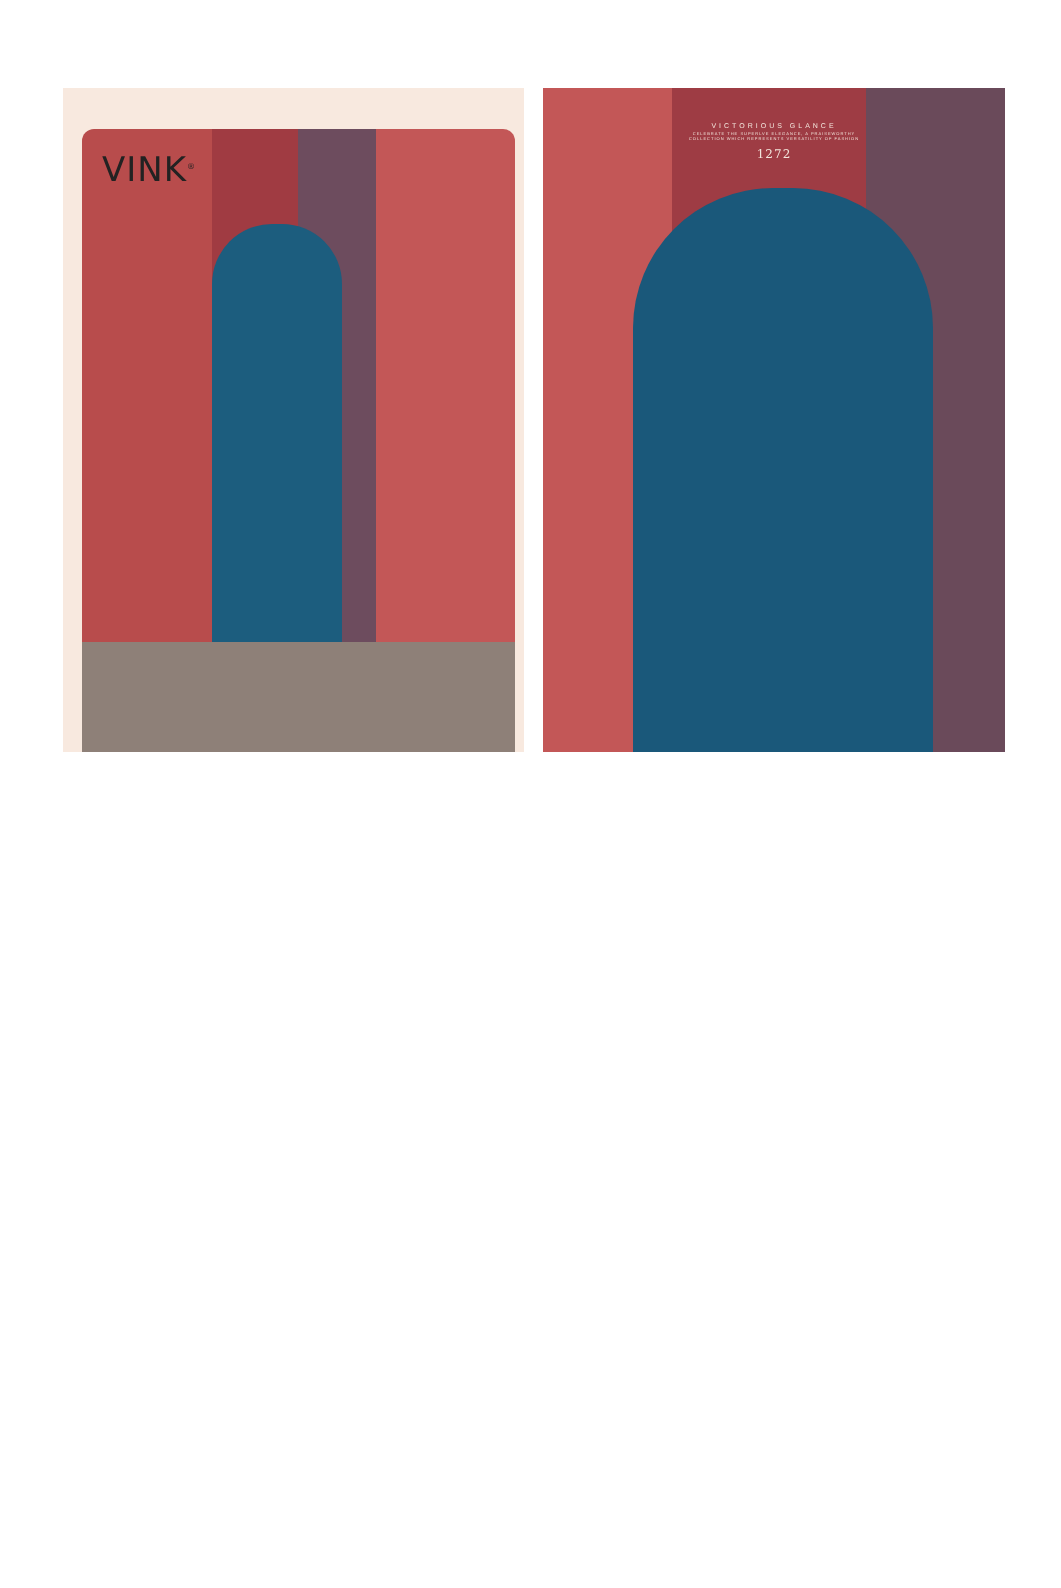VINK<sup>®</sup>
VICTORIOUS GLANCE
CELEBRATE THE SUPERLVE ELEGANCE, A PRAISEWORTHY
COLLECTION WHICH REPRESENTS VERSATILITY OF FASHION
1272